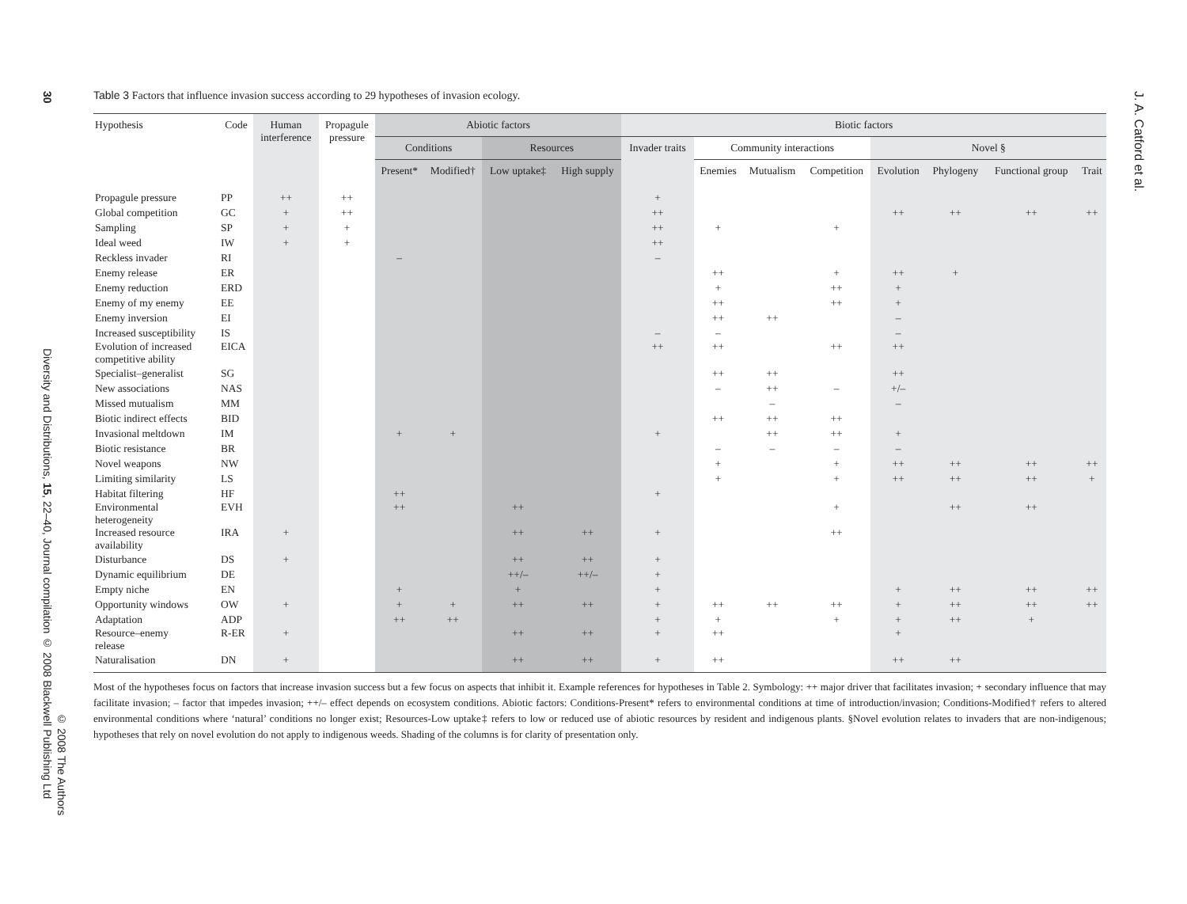30
Diversity and Distributions, 15, 22–40, Journal compilation © 2008 Blackwell Publishing Ltd
© 2008 The Authors
J. A. Catford et al.
Table 3 Factors that influence invasion success according to 29 hypotheses of invasion ecology.
| Hypothesis | Code | Human interference | Propagule pressure | Abiotic factors | | | | Biotic factors | | | | | | | |
| --- | --- | --- | --- | --- | --- | --- | --- | --- | --- | --- | --- | --- | --- | --- | --- |
| | | | | Conditions | | Resources | | Invader traits | Community interactions | | | Novel § | | | |
| | | | | Present* | Modified† | Low uptake‡ | High supply | | Enemies | Mutualism | Competition | Evolution | Phylogeny | Functional group | Trait |
| Propagule pressure | PP | ++ | ++ | | | | | + | | | | | | | |
| Global competition | GC | + | ++ | | | | | ++ | | | | ++ | ++ | ++ | ++ |
| Sampling | SP | + | + | | | | | ++ | + | | + | | | | |
| Ideal weed | IW | + | + | | | | | ++ | | | | | | | |
| Reckless invader | RI | | | – | | | | – | | | | | | | |
| Enemy release | ER | | | | | | | | ++ | | + | ++ | + | | |
| Enemy reduction | ERD | | | | | | | | + | | ++ | + | | | |
| Enemy of my enemy | EE | | | | | | | | ++ | | ++ | + | | | |
| Enemy inversion | EI | | | | | | | | ++ | ++ | | – | | | |
| Increased susceptibility | IS | | | | | | | – | – | | | – | | | |
| Evolution of increased competitive ability | EICA | | | | | | | ++ | ++ | | ++ | ++ | | | |
| Specialist–generalist | SG | | | | | | | | ++ | ++ | | ++ | | | |
| New associations | NAS | | | | | | | | – | ++ | – | +/– | | | |
| Missed mutualism | MM | | | | | | | | | – | | – | | | |
| Biotic indirect effects | BID | | | | | | | | ++ | ++ | ++ | | | | |
| Invasional meltdown | IM | | | + | + | | | + | | ++ | ++ | + | | | |
| Biotic resistance | BR | | | | | | | | – | – | – | – | | | |
| Novel weapons | NW | | | | | | | | + | | + | ++ | ++ | ++ | ++ |
| Limiting similarity | LS | | | | | | | | + | | + | ++ | ++ | ++ | + |
| Habitat filtering | HF | | | ++ | | | | + | | | | | | | |
| Environmental heterogeneity | EVH | | | ++ | | ++ | | | | | + | | ++ | ++ | |
| Increased resource availability | IRA | + | | | | ++ | ++ | + | | | ++ | | | | |
| Disturbance | DS | + | | | | ++ | ++ | + | | | | | | | |
| Dynamic equilibrium | DE | | | | | ++/– | ++/– | + | | | | | | | |
| Empty niche | EN | | | + | | + | | + | | | | + | ++ | ++ | ++ |
| Opportunity windows | OW | + | | + | + | ++ | ++ | + | ++ | ++ | ++ | + | ++ | ++ | ++ |
| Adaptation | ADP | | | ++ | ++ | | | + | + | | + | + | ++ | + | |
| Resource–enemy release | R-ER | + | | | | ++ | ++ | + | ++ | | | + | | | |
| Naturalisation | DN | + | | | | ++ | ++ | + | ++ | | | ++ | ++ | | |
Most of the hypotheses focus on factors that increase invasion success but a few focus on aspects that inhibit it. Example references for hypotheses in Table 2. Symbology: ++ major driver that facilitates invasion; + secondary influence that may facilitate invasion; – factor that impedes invasion; ++/– effect depends on ecosystem conditions. Abiotic factors: Conditions-Present* refers to environmental conditions at time of introduction/invasion; Conditions-Modified† refers to altered environmental conditions where ‘natural’ conditions no longer exist; Resources-Low uptake‡ refers to low or reduced use of abiotic resources by resident and indigenous plants. §Novel evolution relates to invaders that are non-indigenous; hypotheses that rely on novel evolution do not apply to indigenous weeds. Shading of the columns is for clarity of presentation only.